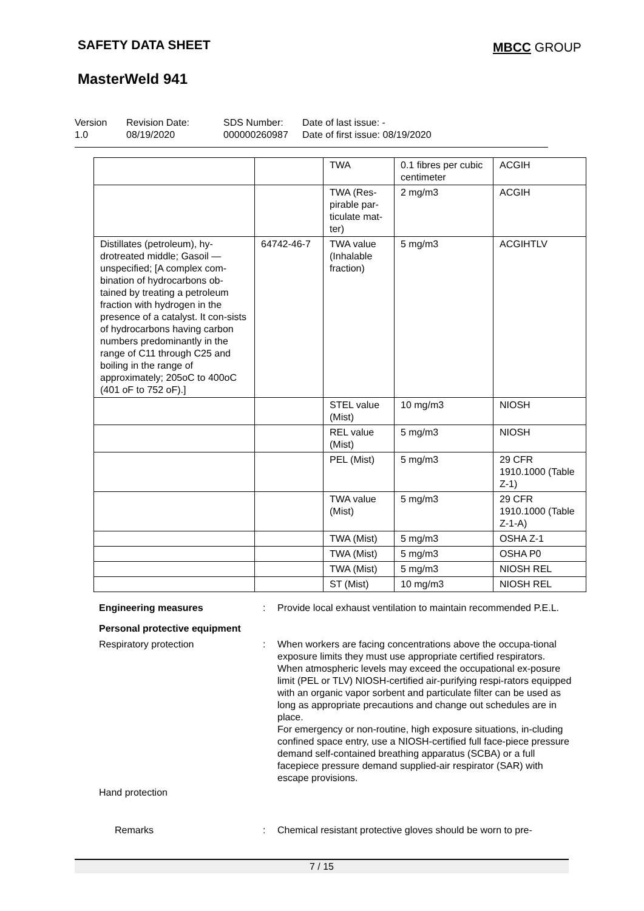SAFETY DATA SHEET MBCC GROUP
MasterWeld 941
Version
1.0
Revision Date:
08/19/2020
SDS Number:
000000260987
Date of last issue: -
Date of first issue: 08/19/2020
| | | TWA | 0.1 fibres per cubic centimeter | ACGIH |
| | | TWA (Res-pirable par-ticulate mat-ter) | 2 mg/m3 | ACGIH |
| Distillates (petroleum), hy-drotreated middle; Gasoil — unspecified; [A complex com-bination of hydrocarbons ob-tained by treating a petroleum fraction with hydrogen in the presence of a catalyst. It con-sists of hydrocarbons having carbon numbers predominantly in the range of C11 through C25 and boiling in the range of approximately; 205oC to 400oC (401 oF to 752 oF).] | 64742-46-7 | TWA value (Inhalable fraction) | 5 mg/m3 | ACGIHTLV |
| | | STEL value (Mist) | 10 mg/m3 | NIOSH |
| | | REL value (Mist) | 5 mg/m3 | NIOSH |
| | | PEL (Mist) | 5 mg/m3 | 29 CFR 1910.1000 (Table Z-1) |
| | | TWA value (Mist) | 5 mg/m3 | 29 CFR 1910.1000 (Table Z-1-A) |
| | | TWA (Mist) | 5 mg/m3 | OSHA Z-1 |
| | | TWA (Mist) | 5 mg/m3 | OSHA P0 |
| | | TWA (Mist) | 5 mg/m3 | NIOSH REL |
| | | ST (Mist) | 10 mg/m3 | NIOSH REL |
Engineering measures: Provide local exhaust ventilation to maintain recommended P.E.L.
Personal protective equipment
Respiratory protection: When workers are facing concentrations above the occupa-tional exposure limits they must use appropriate certified respirators.
When atmospheric levels may exceed the occupational ex-posure limit (PEL or TLV) NIOSH-certified air-purifying respi-rators equipped with an organic vapor sorbent and particulate filter can be used as long as appropriate precautions and change out schedules are in place.
For emergency or non-routine, high exposure situations, in-cluding confined space entry, use a NIOSH-certified full face-piece pressure demand self-contained breathing apparatus (SCBA) or a full facepiece pressure demand supplied-air respirator (SAR) with escape provisions.
Hand protection
Remarks: Chemical resistant protective gloves should be worn to pre-
7 / 15